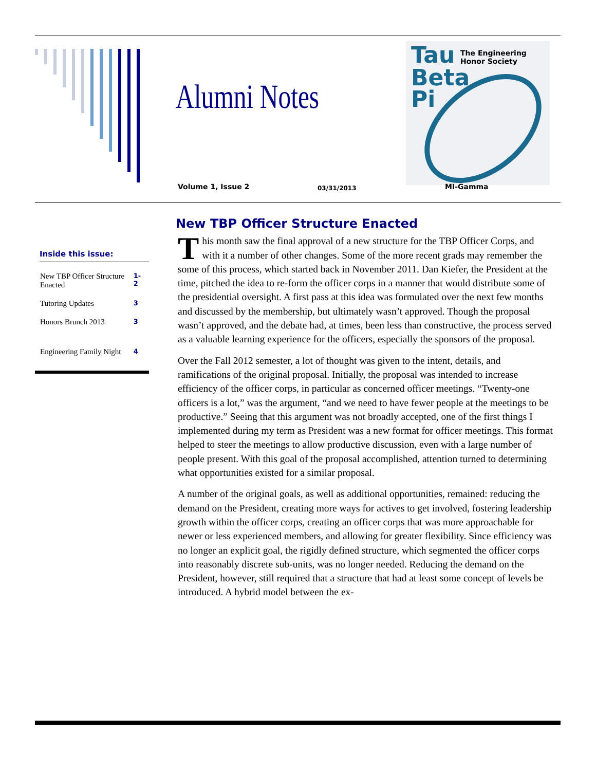Alumni Notes
Tau
Beta
Pi
The Engineering
Honor Society
Volume 1, Issue 2 03/31/2013 MI-Gamma
Inside this issue:
| New TBP Officer Structure Enacted | 1-2 |
| Tutoring Updates | 3 |
| Honors Brunch 2013 | 3 |
| Engineering Family Night | 4 |
New TBP Officer Structure Enacted
This month saw the final approval of a new structure for the TBP Officer Corps, and with it a number of other changes. Some of the more recent grads may remember the some of this process, which started back in November 2011. Dan Kiefer, the President at the time, pitched the idea to re-form the officer corps in a manner that would distribute some of the presidential oversight. A first pass at this idea was formulated over the next few months and discussed by the membership, but ultimately wasn’t approved. Though the proposal wasn’t approved, and the debate had, at times, been less than constructive, the process served as a valuable learning experience for the officers, especially the sponsors of the proposal.
Over the Fall 2012 semester, a lot of thought was given to the intent, details, and ramifications of the original proposal. Initially, the proposal was intended to increase efficiency of the officer corps, in particular as concerned officer meetings. “Twenty-one officers is a lot,” was the argument, “and we need to have fewer people at the meetings to be productive.” Seeing that this argument was not broadly accepted, one of the first things I implemented during my term as President was a new format for officer meetings. This format helped to steer the meetings to allow productive discussion, even with a large number of people present. With this goal of the proposal accomplished, attention turned to determining what opportunities existed for a similar proposal.
A number of the original goals, as well as additional opportunities, remained: reducing the demand on the President, creating more ways for actives to get involved, fostering leadership growth within the officer corps, creating an officer corps that was more approachable for newer or less experienced members, and allowing for greater flexibility. Since efficiency was no longer an explicit goal, the rigidly defined structure, which segmented the officer corps into reasonably discrete sub-units, was no longer needed. Reducing the demand on the President, however, still required that a structure that had at least some concept of levels be introduced. A hybrid model between the ex-